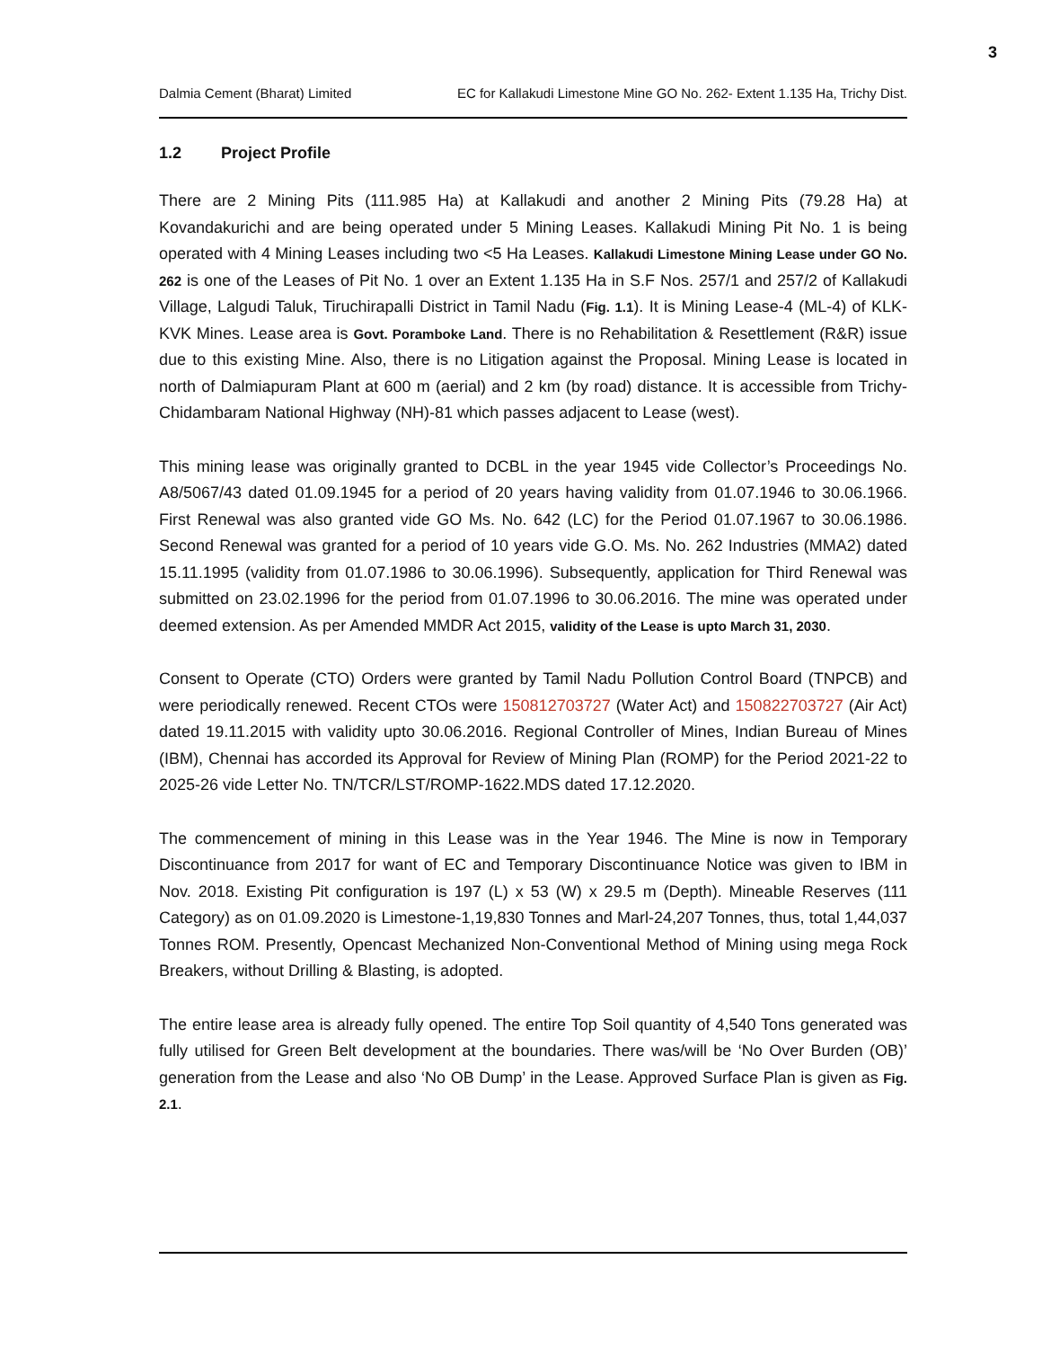3
Dalmia Cement (Bharat) Limited EC for Kallakudi Limestone Mine GO No. 262- Extent 1.135 Ha, Trichy Dist.
1.2 Project Profile
There are 2 Mining Pits (111.985 Ha) at Kallakudi and another 2 Mining Pits (79.28 Ha) at Kovandakurichi and are being operated under 5 Mining Leases. Kallakudi Mining Pit No. 1 is being operated with 4 Mining Leases including two <5 Ha Leases. Kallakudi Limestone Mining Lease under GO No. 262 is one of the Leases of Pit No. 1 over an Extent 1.135 Ha in S.F Nos. 257/1 and 257/2 of Kallakudi Village, Lalgudi Taluk, Tiruchirapalli District in Tamil Nadu (Fig. 1.1). It is Mining Lease-4 (ML-4) of KLK-KVK Mines. Lease area is Govt. Poramboke Land. There is no Rehabilitation & Resettlement (R&R) issue due to this existing Mine. Also, there is no Litigation against the Proposal. Mining Lease is located in north of Dalmiapuram Plant at 600 m (aerial) and 2 km (by road) distance. It is accessible from Trichy-Chidambaram National Highway (NH)-81 which passes adjacent to Lease (west).
This mining lease was originally granted to DCBL in the year 1945 vide Collector’s Proceedings No. A8/5067/43 dated 01.09.1945 for a period of 20 years having validity from 01.07.1946 to 30.06.1966. First Renewal was also granted vide GO Ms. No. 642 (LC) for the Period 01.07.1967 to 30.06.1986. Second Renewal was granted for a period of 10 years vide G.O. Ms. No. 262 Industries (MMA2) dated 15.11.1995 (validity from 01.07.1986 to 30.06.1996). Subsequently, application for Third Renewal was submitted on 23.02.1996 for the period from 01.07.1996 to 30.06.2016. The mine was operated under deemed extension. As per Amended MMDR Act 2015, validity of the Lease is upto March 31, 2030.
Consent to Operate (CTO) Orders were granted by Tamil Nadu Pollution Control Board (TNPCB) and were periodically renewed. Recent CTOs were 150812703727 (Water Act) and 150822703727 (Air Act) dated 19.11.2015 with validity upto 30.06.2016. Regional Controller of Mines, Indian Bureau of Mines (IBM), Chennai has accorded its Approval for Review of Mining Plan (ROMP) for the Period 2021-22 to 2025-26 vide Letter No. TN/TCR/LST/ROMP-1622.MDS dated 17.12.2020.
The commencement of mining in this Lease was in the Year 1946. The Mine is now in Temporary Discontinuance from 2017 for want of EC and Temporary Discontinuance Notice was given to IBM in Nov. 2018. Existing Pit configuration is 197 (L) x 53 (W) x 29.5 m (Depth). Mineable Reserves (111 Category) as on 01.09.2020 is Limestone-1,19,830 Tonnes and Marl-24,207 Tonnes, thus, total 1,44,037 Tonnes ROM. Presently, Opencast Mechanized Non-Conventional Method of Mining using mega Rock Breakers, without Drilling & Blasting, is adopted.
The entire lease area is already fully opened. The entire Top Soil quantity of 4,540 Tons generated was fully utilised for Green Belt development at the boundaries. There was/will be ‘No Over Burden (OB)’ generation from the Lease and also ‘No OB Dump’ in the Lease. Approved Surface Plan is given as Fig. 2.1.